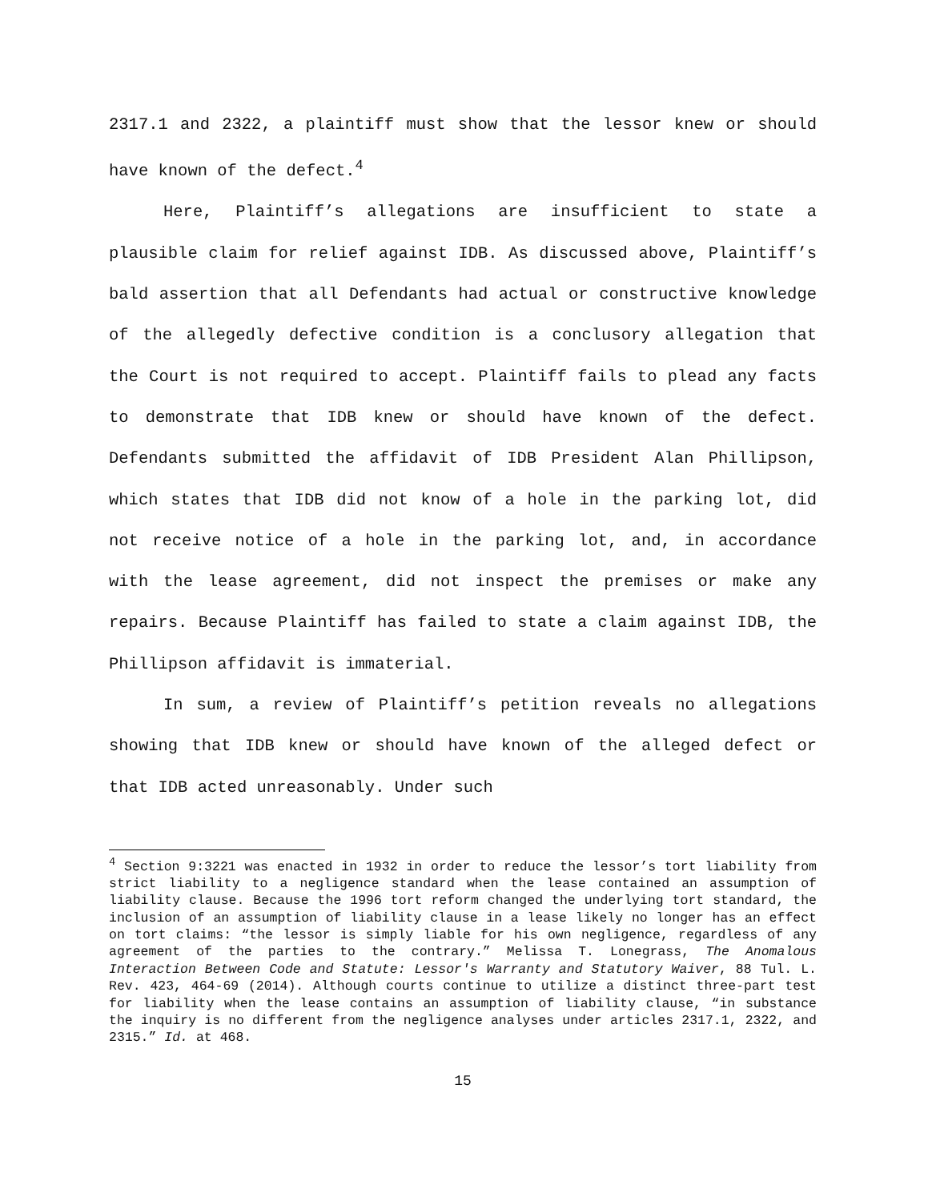2317.1 and 2322, a plaintiff must show that the lessor knew or should have known of the defect.<sup>4</sup>
Here, Plaintiff’s allegations are insufficient to state a plausible claim for relief against IDB. As discussed above, Plaintiff’s bald assertion that all Defendants had actual or constructive knowledge of the allegedly defective condition is a conclusory allegation that the Court is not required to accept. Plaintiff fails to plead any facts to demonstrate that IDB knew or should have known of the defect. Defendants submitted the affidavit of IDB President Alan Phillipson, which states that IDB did not know of a hole in the parking lot, did not receive notice of a hole in the parking lot, and, in accordance with the lease agreement, did not inspect the premises or make any repairs. Because Plaintiff has failed to state a claim against IDB, the Phillipson affidavit is immaterial.
In sum, a review of Plaintiff’s petition reveals no allegations showing that IDB knew or should have known of the alleged defect or that IDB acted unreasonably. Under such
<sup>4</sup> Section 9:3221 was enacted in 1932 in order to reduce the lessor’s tort liability from strict liability to a negligence standard when the lease contained an assumption of liability clause. Because the 1996 tort reform changed the underlying tort standard, the inclusion of an assumption of liability clause in a lease likely no longer has an effect on tort claims: “the lessor is simply liable for his own negligence, regardless of any agreement of the parties to the contrary.” Melissa T. Lonegrass, The Anomalous Interaction Between Code and Statute: Lessor's Warranty and Statutory Waiver, 88 Tul. L. Rev. 423, 464-69 (2014). Although courts continue to utilize a distinct three-part test for liability when the lease contains an assumption of liability clause, “in substance the inquiry is no different from the negligence analyses under articles 2317.1, 2322, and 2315.” Id. at 468.
15